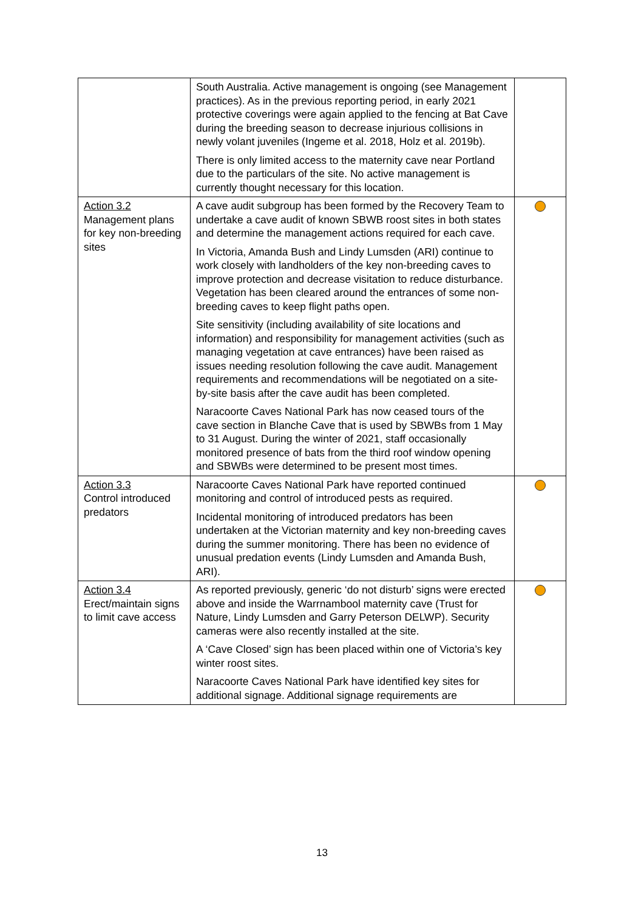| | South Australia. Active management is ongoing (see Management practices). As in the previous reporting period, in early 2021 protective coverings were again applied to the fencing at Bat Cave during the breeding season to decrease injurious collisions in newly volant juveniles (Ingeme et al. 2018, Holz et al. 2019b). There is only limited access to the maternity cave near Portland due to the particulars of the site. No active management is currently thought necessary for this location. | |
| Action 3.2 Management plans for key non-breeding sites | A cave audit subgroup has been formed by the Recovery Team to undertake a cave audit of known SBWB roost sites in both states and determine the management actions required for each cave. In Victoria, Amanda Bush and Lindy Lumsden (ARI) continue to work closely with landholders of the key non-breeding caves to improve protection and decrease visitation to reduce disturbance. Vegetation has been cleared around the entrances of some non-breeding caves to keep flight paths open. Site sensitivity (including availability of site locations and information) and responsibility for management activities (such as managing vegetation at cave entrances) have been raised as issues needing resolution following the cave audit. Management requirements and recommendations will be negotiated on a site-by-site basis after the cave audit has been completed. Naracoorte Caves National Park has now ceased tours of the cave section in Blanche Cave that is used by SBWBs from 1 May to 31 August. During the winter of 2021, staff occasionally monitored presence of bats from the third roof window opening and SBWBs were determined to be present most times. | |
| Action 3.3 Control introduced predators | Naracoorte Caves National Park have reported continued monitoring and control of introduced pests as required. Incidental monitoring of introduced predators has been undertaken at the Victorian maternity and key non-breeding caves during the summer monitoring. There has been no evidence of unusual predation events (Lindy Lumsden and Amanda Bush, ARI). | |
| Action 3.4 Erect/maintain signs to limit cave access | As reported previously, generic ‘do not disturb’ signs were erected above and inside the Warrnambool maternity cave (Trust for Nature, Lindy Lumsden and Garry Peterson DELWP). Security cameras were also recently installed at the site. A ‘Cave Closed’ sign has been placed within one of Victoria’s key winter roost sites. Naracoorte Caves National Park have identified key sites for additional signage. Additional signage requirements are | |
13